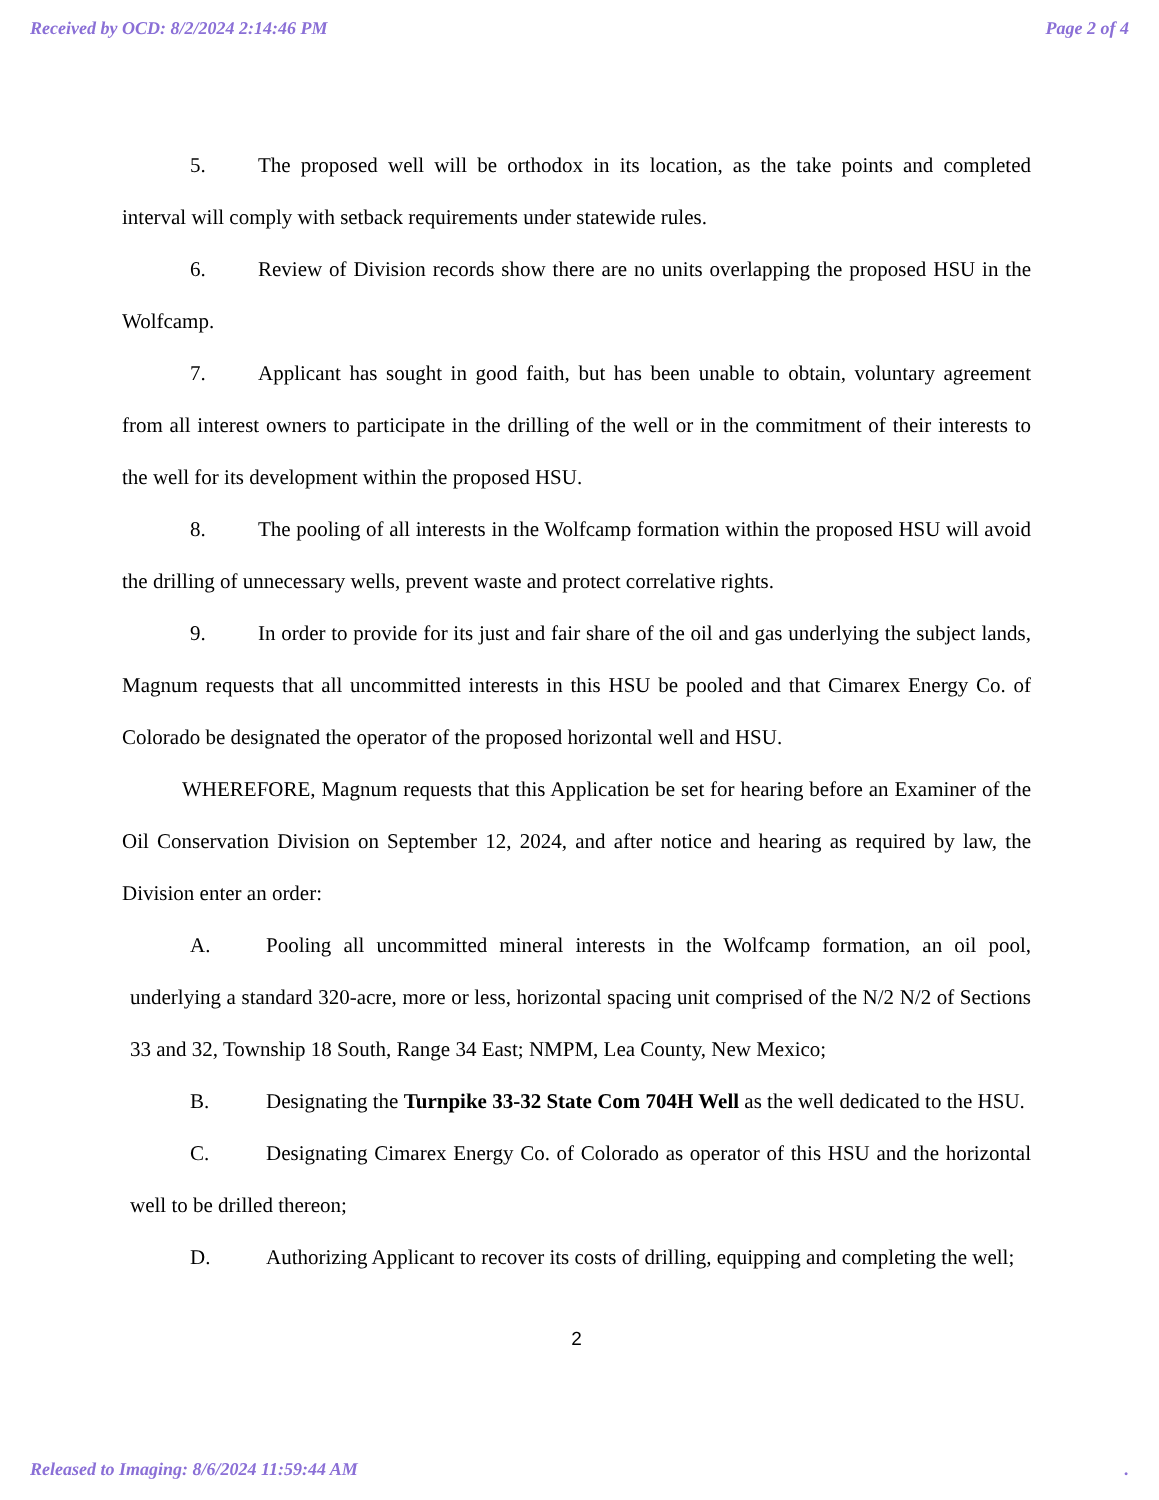Received by OCD: 8/2/2024 2:14:46 PM Page 2 of 4
5. The proposed well will be orthodox in its location, as the take points and completed interval will comply with setback requirements under statewide rules.
6. Review of Division records show there are no units overlapping the proposed HSU in the Wolfcamp.
7. Applicant has sought in good faith, but has been unable to obtain, voluntary agreement from all interest owners to participate in the drilling of the well or in the commitment of their interests to the well for its development within the proposed HSU.
8. The pooling of all interests in the Wolfcamp formation within the proposed HSU will avoid the drilling of unnecessary wells, prevent waste and protect correlative rights.
9. In order to provide for its just and fair share of the oil and gas underlying the subject lands, Magnum requests that all uncommitted interests in this HSU be pooled and that Cimarex Energy Co. of Colorado be designated the operator of the proposed horizontal well and HSU.
WHEREFORE, Magnum requests that this Application be set for hearing before an Examiner of the Oil Conservation Division on September 12, 2024, and after notice and hearing as required by law, the Division enter an order:
A. Pooling all uncommitted mineral interests in the Wolfcamp formation, an oil pool, underlying a standard 320-acre, more or less, horizontal spacing unit comprised of the N/2 N/2 of Sections 33 and 32, Township 18 South, Range 34 East; NMPM, Lea County, New Mexico;
B. Designating the Turnpike 33-32 State Com 704H Well as the well dedicated to the HSU.
C. Designating Cimarex Energy Co. of Colorado as operator of this HSU and the horizontal well to be drilled thereon;
D. Authorizing Applicant to recover its costs of drilling, equipping and completing the well;
2
Released to Imaging: 8/6/2024 11:59:44 AM.